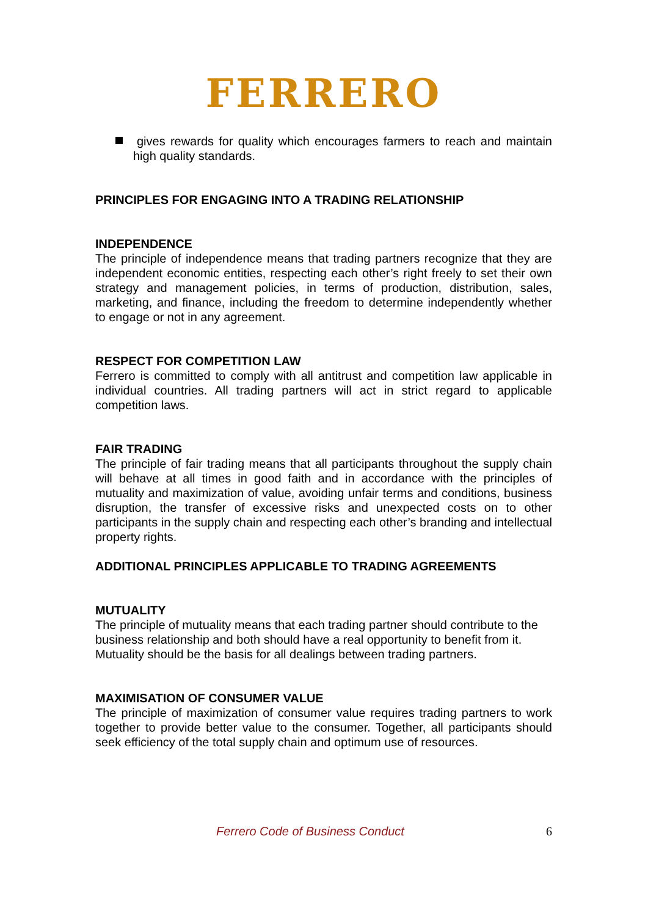FERRERO
gives rewards for quality which encourages farmers to reach and maintain high quality standards.
PRINCIPLES FOR ENGAGING INTO A TRADING RELATIONSHIP
INDEPENDENCE
The principle of independence means that trading partners recognize that they are independent economic entities, respecting each other’s right freely to set their own strategy and management policies, in terms of production, distribution, sales, marketing, and finance, including the freedom to determine independently whether to engage or not in any agreement.
RESPECT FOR COMPETITION LAW
Ferrero is committed to comply with all antitrust and competition law applicable in individual countries. All trading partners will act in strict regard to applicable competition laws.
FAIR TRADING
The principle of fair trading means that all participants throughout the supply chain will behave at all times in good faith and in accordance with the principles of mutuality and maximization of value, avoiding unfair terms and conditions, business disruption, the transfer of excessive risks and unexpected costs on to other participants in the supply chain and respecting each other’s branding and intellectual property rights.
ADDITIONAL PRINCIPLES APPLICABLE TO TRADING AGREEMENTS
MUTUALITY
The principle of mutuality means that each trading partner should contribute to the business relationship and both should have a real opportunity to benefit from it. Mutuality should be the basis for all dealings between trading partners.
MAXIMISATION OF CONSUMER VALUE
The principle of maximization of consumer value requires trading partners to work together to provide better value to the consumer. Together, all participants should seek efficiency of the total supply chain and optimum use of resources.
Ferrero Code of Business Conduct 6